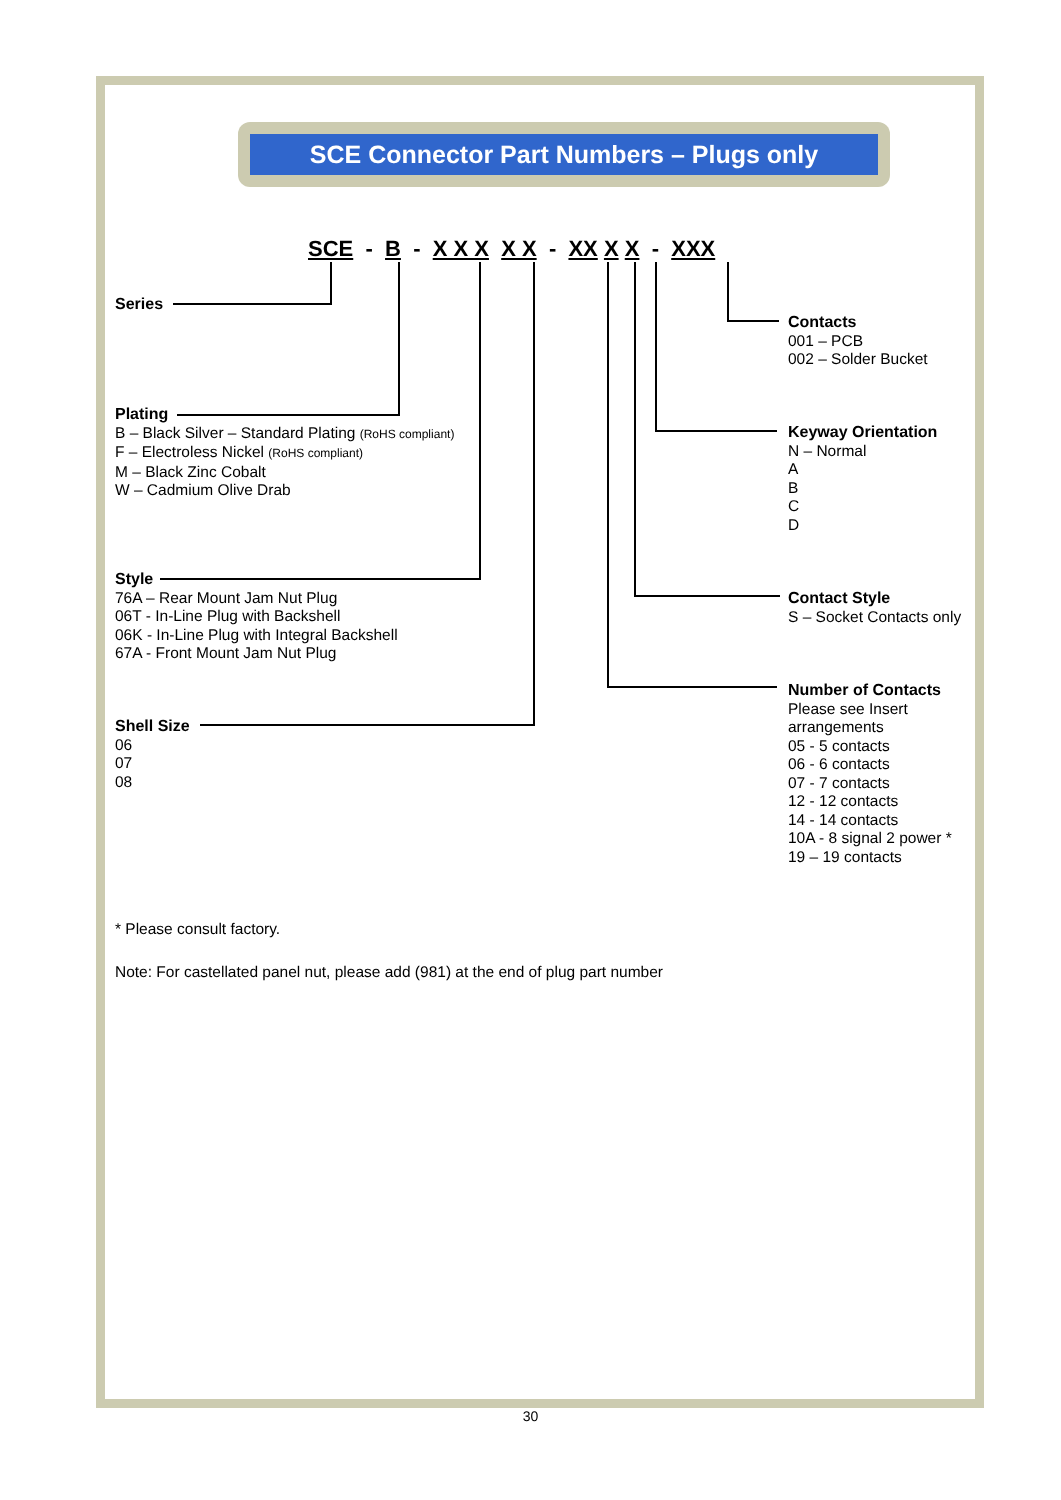SCE Connector Part Numbers – Plugs only
SCE - B - X X X X X - XX X X - XXX
Series
Plating
B – Black Silver – Standard Plating (RoHS compliant)
F – Electroless Nickel (RoHS compliant)
M – Black Zinc Cobalt
W – Cadmium Olive Drab
Style
76A – Rear Mount Jam Nut Plug
06T - In-Line Plug with Backshell
06K - In-Line Plug with Integral Backshell
67A - Front Mount Jam Nut Plug
Shell Size
06
07
08
Contacts
001 – PCB
002 – Solder Bucket
Keyway Orientation
N – Normal
A
B
C
D
Contact Style
S – Socket Contacts only
Number of Contacts
Please see Insert
arrangements
05 - 5 contacts
06 - 6 contacts
07 - 7 contacts
12 - 12 contacts
14 - 14 contacts
10A - 8 signal 2 power *
19 – 19 contacts
* Please consult factory.
Note: For castellated panel nut, please add (981) at the end of plug part number
30